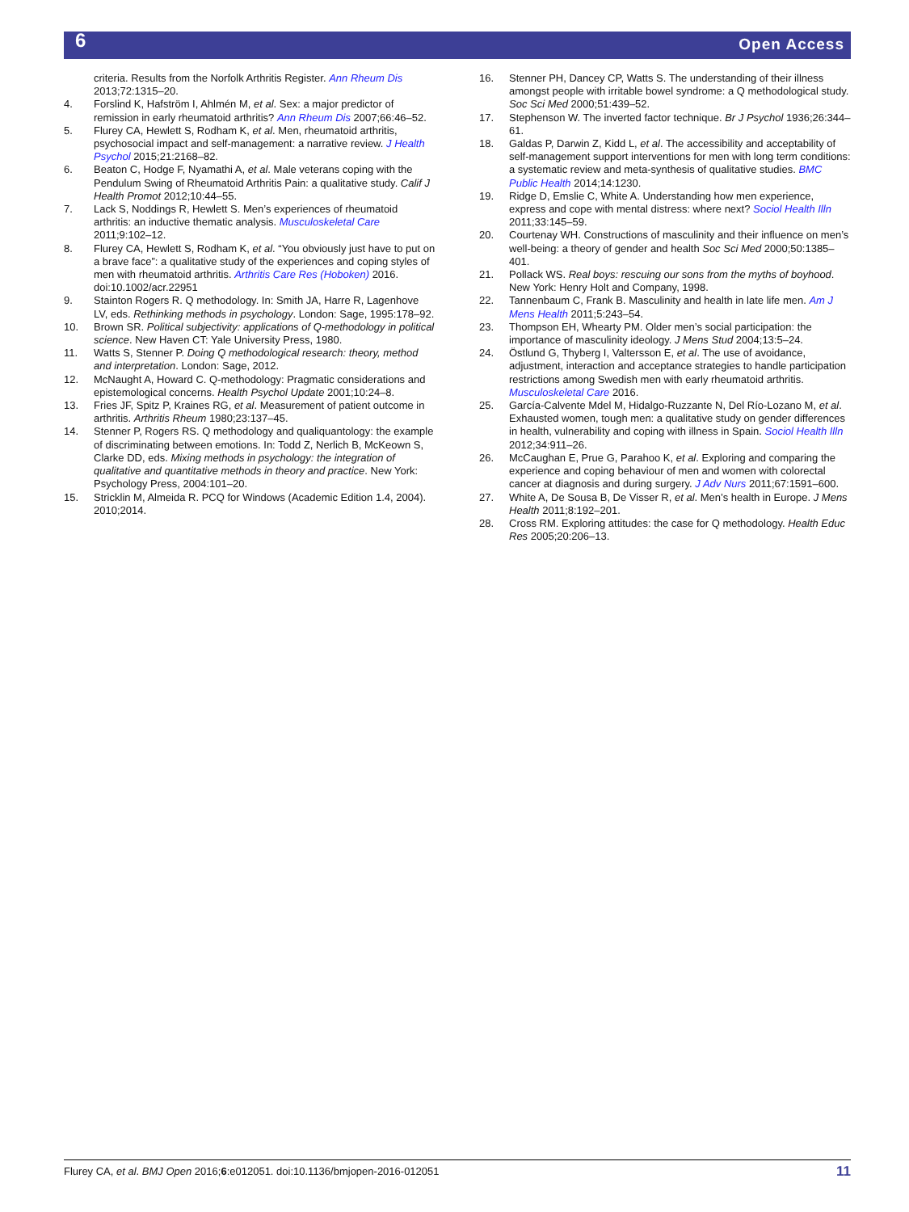6 Open Access
criteria. Results from the Norfolk Arthritis Register. Ann Rheum Dis 2013;72:1315–20.
4. Forslind K, Hafström I, Ahlmén M, et al. Sex: a major predictor of remission in early rheumatoid arthritis? Ann Rheum Dis 2007;66:46–52.
5. Flurey CA, Hewlett S, Rodham K, et al. Men, rheumatoid arthritis, psychosocial impact and self-management: a narrative review. J Health Psychol 2015;21:2168–82.
6. Beaton C, Hodge F, Nyamathi A, et al. Male veterans coping with the Pendulum Swing of Rheumatoid Arthritis Pain: a qualitative study. Calif J Health Promot 2012;10:44–55.
7. Lack S, Noddings R, Hewlett S. Men’s experiences of rheumatoid arthritis: an inductive thematic analysis. Musculoskeletal Care 2011;9:102–12.
8. Flurey CA, Hewlett S, Rodham K, et al. “You obviously just have to put on a brave face”: a qualitative study of the experiences and coping styles of men with rheumatoid arthritis. Arthritis Care Res (Hoboken) 2016. doi:10.1002/acr.22951
9. Stainton Rogers R. Q methodology. In: Smith JA, Harre R, Lagenhove LV, eds. Rethinking methods in psychology. London: Sage, 1995:178–92.
10. Brown SR. Political subjectivity: applications of Q-methodology in political science. New Haven CT: Yale University Press, 1980.
11. Watts S, Stenner P. Doing Q methodological research: theory, method and interpretation. London: Sage, 2012.
12. McNaught A, Howard C. Q-methodology: Pragmatic considerations and epistemological concerns. Health Psychol Update 2001;10:24–8.
13. Fries JF, Spitz P, Kraines RG, et al. Measurement of patient outcome in arthritis. Arthritis Rheum 1980;23:137–45.
14. Stenner P, Rogers RS. Q methodology and qualiquantology: the example of discriminating between emotions. In: Todd Z, Nerlich B, McKeown S, Clarke DD, eds. Mixing methods in psychology: the integration of qualitative and quantitative methods in theory and practice. New York: Psychology Press, 2004:101–20.
15. Stricklin M, Almeida R. PCQ for Windows (Academic Edition 1.4, 2004). 2010;2014.
16. Stenner PH, Dancey CP, Watts S. The understanding of their illness amongst people with irritable bowel syndrome: a Q methodological study. Soc Sci Med 2000;51:439–52.
17. Stephenson W. The inverted factor technique. Br J Psychol 1936;26:344–61.
18. Galdas P, Darwin Z, Kidd L, et al. The accessibility and acceptability of self-management support interventions for men with long term conditions: a systematic review and meta-synthesis of qualitative studies. BMC Public Health 2014;14:1230.
19. Ridge D, Emslie C, White A. Understanding how men experience, express and cope with mental distress: where next? Sociol Health Illn 2011;33:145–59.
20. Courtenay WH. Constructions of masculinity and their influence on men’s well-being: a theory of gender and health Soc Sci Med 2000;50:1385–401.
21. Pollack WS. Real boys: rescuing our sons from the myths of boyhood. New York: Henry Holt and Company, 1998.
22. Tannenbaum C, Frank B. Masculinity and health in late life men. Am J Mens Health 2011;5:243–54.
23. Thompson EH, Whearty PM. Older men’s social participation: the importance of masculinity ideology. J Mens Stud 2004;13:5–24.
24. Östlund G, Thyberg I, Valtersson E, et al. The use of avoidance, adjustment, interaction and acceptance strategies to handle participation restrictions among Swedish men with early rheumatoid arthritis. Musculoskeletal Care 2016.
25. García-Calvente Mdel M, Hidalgo-Ruzzante N, Del Río-Lozano M, et al. Exhausted women, tough men: a qualitative study on gender differences in health, vulnerability and coping with illness in Spain. Sociol Health Illn 2012;34:911–26.
26. McCaughan E, Prue G, Parahoo K, et al. Exploring and comparing the experience and coping behaviour of men and women with colorectal cancer at diagnosis and during surgery. J Adv Nurs 2011;67:1591–600.
27. White A, De Sousa B, De Visser R, et al. Men’s health in Europe. J Mens Health 2011;8:192–201.
28. Cross RM. Exploring attitudes: the case for Q methodology. Health Educ Res 2005;20:206–13.
Flurey CA, et al. BMJ Open 2016;6:e012051. doi:10.1136/bmjopen-2016-012051 11